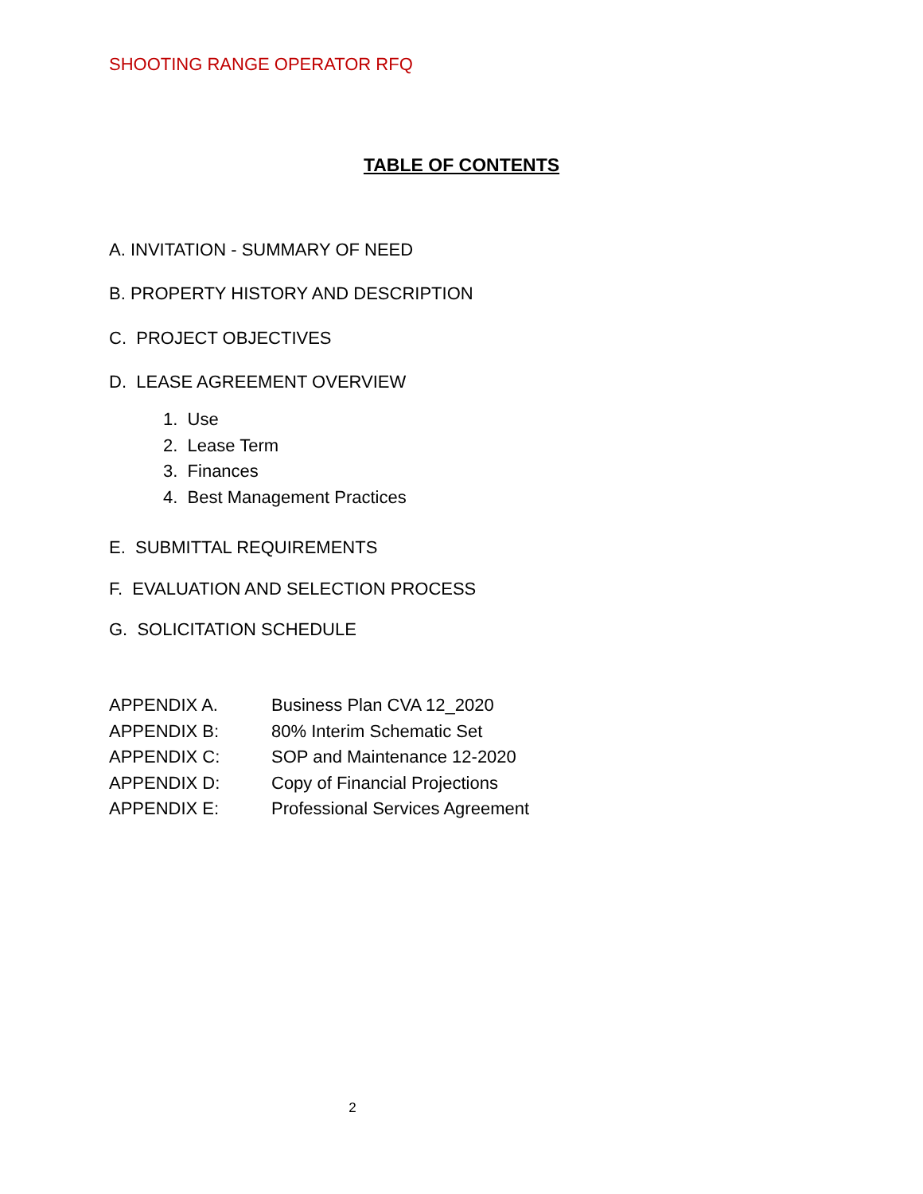SHOOTING RANGE OPERATOR RFQ
TABLE OF CONTENTS
A. INVITATION - SUMMARY OF NEED
B. PROPERTY HISTORY AND DESCRIPTION
C. PROJECT OBJECTIVES
D. LEASE AGREEMENT OVERVIEW
1. Use
2. Lease Term
3. Finances
4. Best Management Practices
E. SUBMITTAL REQUIREMENTS
F. EVALUATION AND SELECTION PROCESS
G. SOLICITATION SCHEDULE
| APPENDIX A. | Business Plan CVA 12_2020 |
| APPENDIX B: | 80% Interim Schematic Set |
| APPENDIX C: | SOP and Maintenance 12-2020 |
| APPENDIX D: | Copy of Financial Projections |
| APPENDIX E: | Professional Services Agreement |
2